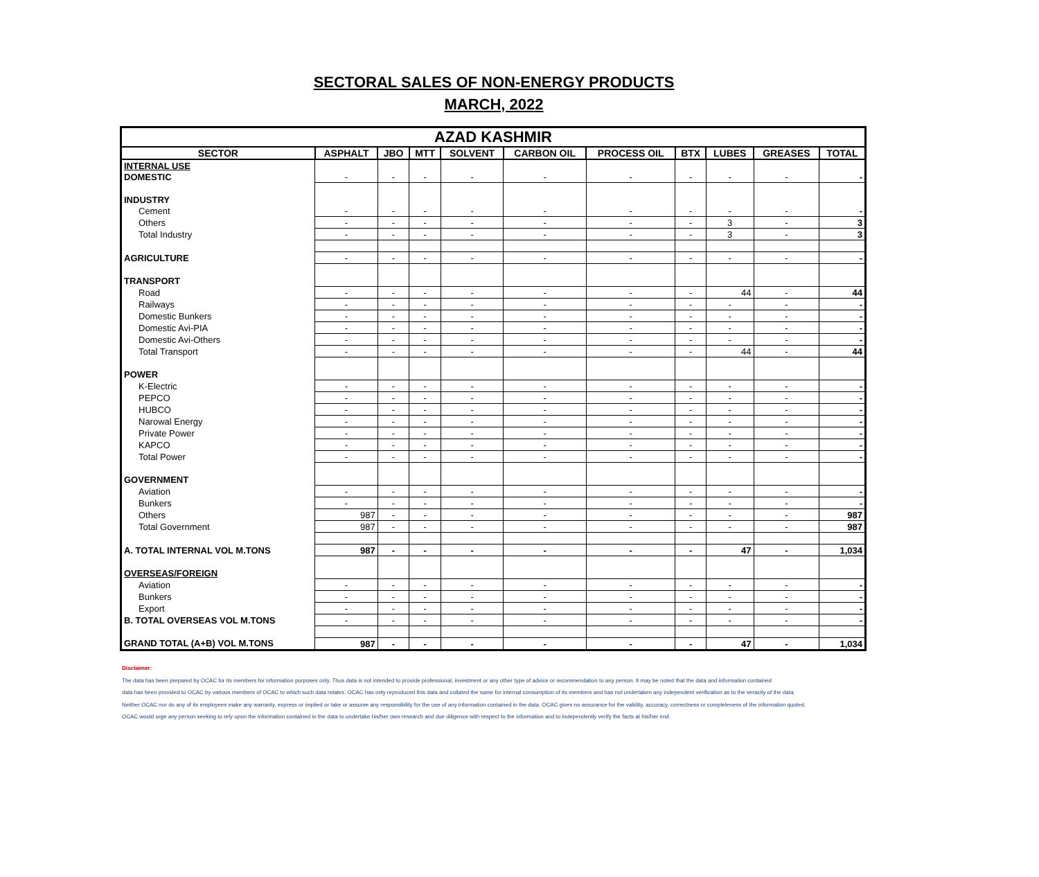SECTORAL SALES OF NON-ENERGY PRODUCTS
MARCH, 2022
| AZAD KASHMIR | | | | | | | | | | |
| SECTOR | ASPHALT | JBO | MTT | SOLVENT | CARBON OIL | PROCESS OIL | BTX | LUBES | GREASES | TOTAL |
| INTERNAL USE | | | | | | | | | | |
| DOMESTIC | - | - | - | - | - | - | - | - | - | - |
| INDUSTRY | | | | | | | | | | |
| Cement | - | - | - | - | - | - | - | - | - | - |
| Others | - | - | - | - | - | - | - | 3 | - | 3 |
| Total Industry | - | - | - | - | - | - | - | 3 | - | 3 |
| AGRICULTURE | - | - | - | - | - | - | - | - | - | - |
| TRANSPORT | | | | | | | | | | |
| Road | - | - | - | - | - | - | - | 44 | - | 44 |
| Railways | - | - | - | - | - | - | - | - | - | - |
| Domestic Bunkers | - | - | - | - | - | - | - | - | - | - |
| Domestic Avi-PIA | - | - | - | - | - | - | - | - | - | - |
| Domestic Avi-Others | - | - | - | - | - | - | - | - | - | - |
| Total Transport | - | - | - | - | - | - | - | 44 | - | 44 |
| POWER | | | | | | | | | | |
| K-Electric | - | - | - | - | - | - | - | - | - | - |
| PEPCO | - | - | - | - | - | - | - | - | - | - |
| HUBCO | - | - | - | - | - | - | - | - | - | - |
| Narowal Energy | - | - | - | - | - | - | - | - | - | - |
| Private Power | - | - | - | - | - | - | - | - | - | - |
| KAPCO | - | - | - | - | - | - | - | - | - | - |
| Total Power | - | - | - | - | - | - | - | - | - | - |
| GOVERNMENT | | | | | | | | | | |
| Aviation | - | - | - | - | - | - | - | - | - | - |
| Bunkers | - | - | - | - | - | - | - | - | - | - |
| Others | 987 | - | - | - | - | - | - | - | - | 987 |
| Total Government | 987 | - | - | - | - | - | - | - | - | 987 |
| A. TOTAL INTERNAL VOL M.TONS | 987 | - | - | - | - | - | - | 47 | - | 1,034 |
| OVERSEAS/FOREIGN | | | | | | | | | | |
| Aviation | - | - | - | - | - | - | - | - | - | - |
| Bunkers | - | - | - | - | - | - | - | - | - | - |
| Export | - | - | - | - | - | - | - | - | - | - |
| B. TOTAL OVERSEAS VOL M.TONS | - | - | - | - | - | - | - | - | - | - |
| GRAND TOTAL (A+B) VOL M.TONS | 987 | - | - | - | - | - | - | 47 | - | 1,034 |
Disclaimer:
The data has been prepared by OCAC for its members for information purposes only. Thus data is not intended to provide professional, investment or any other type of advice or recommendation to any person. It may be noted that the data and information contained
data has been provided to OCAC by various members of OCAC to which such data relates. OCAC has only reproduced this data and collated the same for internal consumption of its members and has not undertaken any independent verification as to the veracity of the data.
Neither OCAC nor do any of its employees make any warranty, express or implied or take or assume any responsibility for the use of any information contained in the data. OCAC gives no assurance for the validity, accuracy, correctness or completeness of the information quoted.
OCAC would urge any person seeking to rely upon the information contained in the data to undertake his/her own research and due diligence with respect to the information and to independently verify the facts at his/her end.